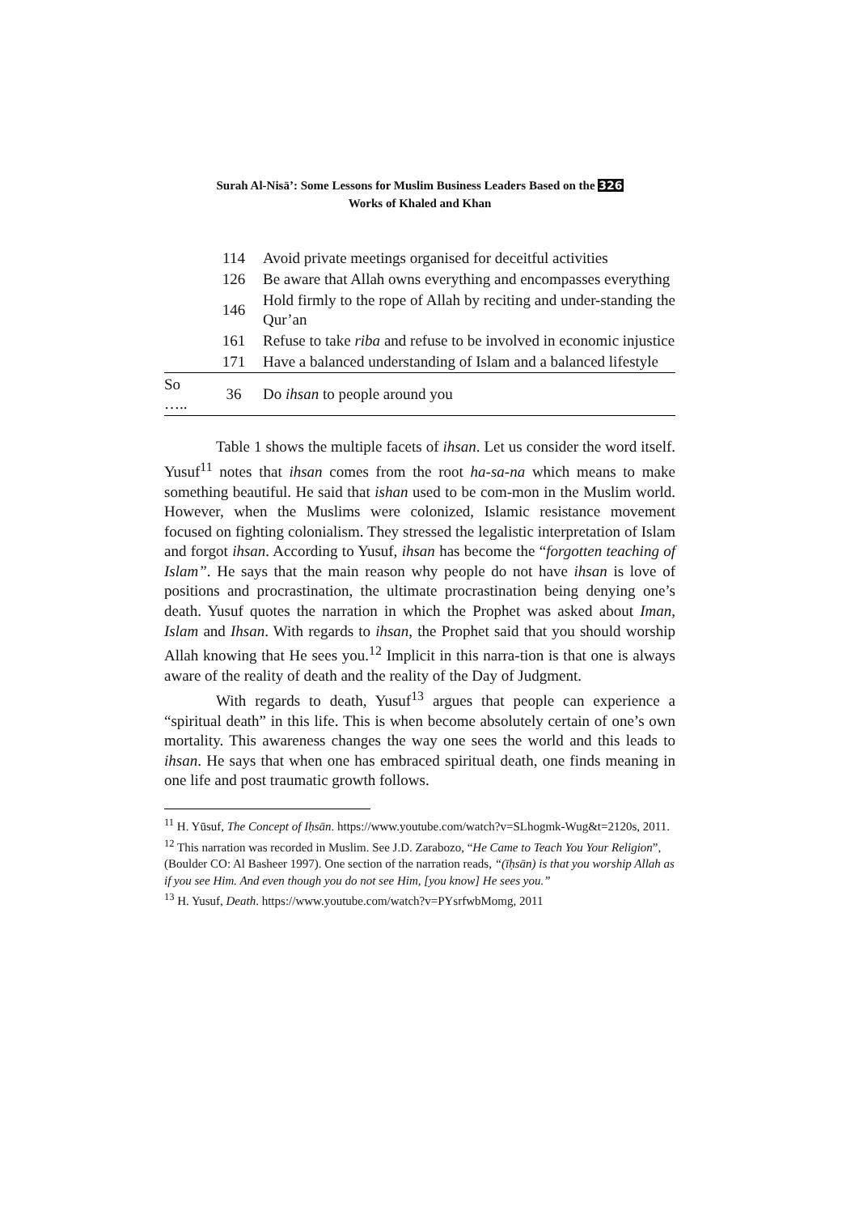Surah Al-Nisā’: Some Lessons for Muslim Business Leaders Based on the 326
Works of Khaled and Khan
| | 114 | Avoid private meetings organised for deceitful activities |
| | 126 | Be aware that Allah owns everything and encompasses everything |
| | 146 | Hold firmly to the rope of Allah by reciting and under-standing the Qur’an |
| | 161 | Refuse to take riba and refuse to be involved in economic injustice |
| | 171 | Have a balanced understanding of Islam and a balanced lifestyle |
| So ….. | 36 | Do ihsan to people around you |
Table 1 shows the multiple facets of ihsan. Let us consider the word itself. Yusuf<sup>11</sup> notes that ihsan comes from the root ha-sa-na which means to make something beautiful. He said that ishan used to be com-mon in the Muslim world. However, when the Muslims were colonized, Islamic resistance movement focused on fighting colonialism. They stressed the legalistic interpretation of Islam and forgot ihsan. According to Yusuf, ihsan has become the “forgotten teaching of Islam”. He says that the main reason why people do not have ihsan is love of positions and procrastination, the ultimate procrastination being denying one’s death. Yusuf quotes the narration in which the Prophet was asked about Iman, Islam and Ihsan. With regards to ihsan, the Prophet said that you should worship Allah knowing that He sees you.<sup>12</sup> Implicit in this narra-tion is that one is always aware of the reality of death and the reality of the Day of Judgment.
With regards to death, Yusuf<sup>13</sup> argues that people can experience a “spiritual death” in this life. This is when become absolutely certain of one’s own mortality. This awareness changes the way one sees the world and this leads to ihsan. He says that when one has embraced spiritual death, one finds meaning in one life and post traumatic growth follows.
<sup>11</sup> H. Yūsuf, The Concept of Iḥsān. https://www.youtube.com/watch?v=SLhogmk-Wug&t=2120s, 2011.
<sup>12</sup> This narration was recorded in Muslim. See J.D. Zarabozo, “He Came to Teach You Your Religion”, (Boulder CO: Al Basheer 1997). One section of the narration reads, “(īḥsān) is that you worship Allah as if you see Him. And even though you do not see Him, [you know] He sees you.”
<sup>13</sup> H. Yusuf, Death. https://www.youtube.com/watch?v=PYsrfwbMomg, 2011